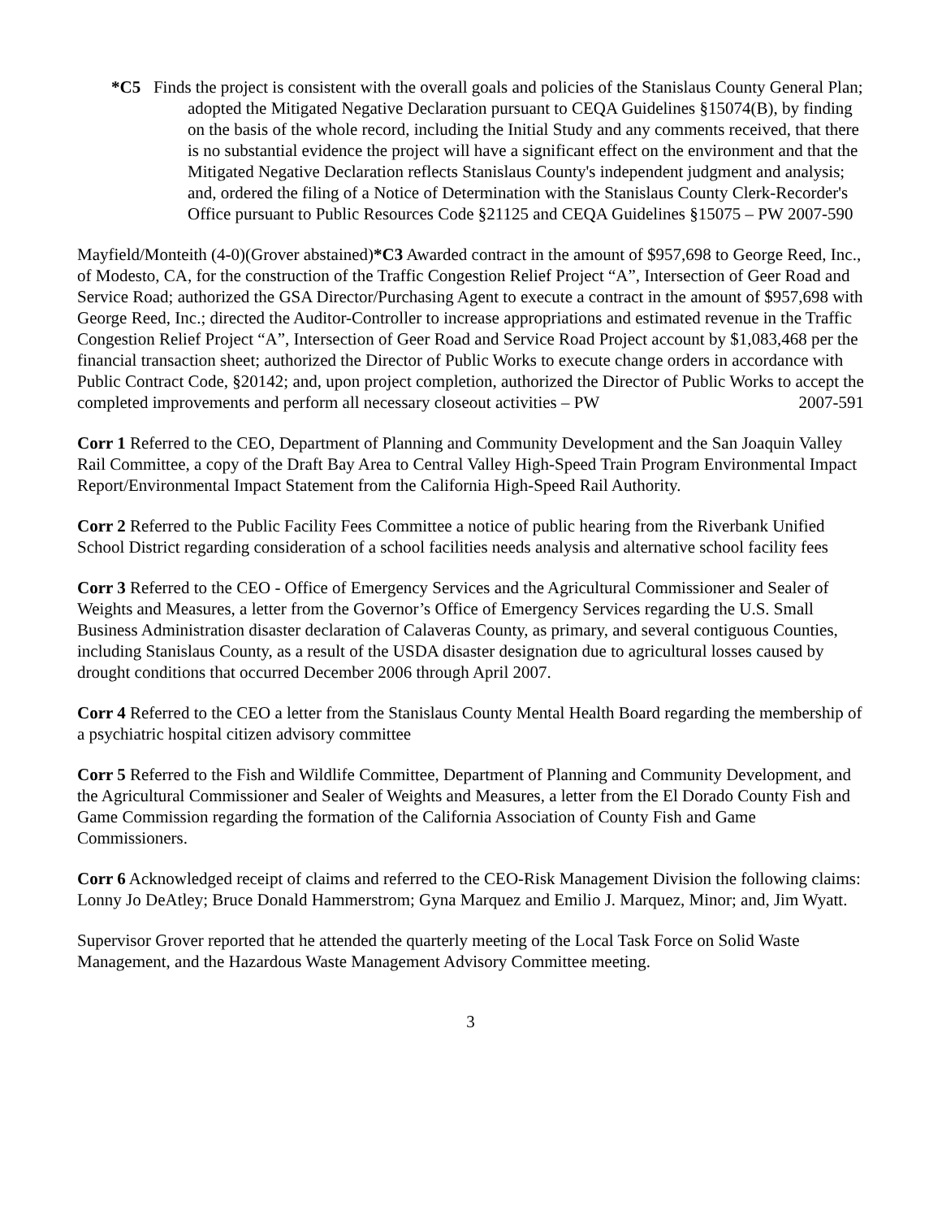*C5 Finds the project is consistent with the overall goals and policies of the Stanislaus County General Plan; adopted the Mitigated Negative Declaration pursuant to CEQA Guidelines §15074(B), by finding on the basis of the whole record, including the Initial Study and any comments received, that there is no substantial evidence the project will have a significant effect on the environment and that the Mitigated Negative Declaration reflects Stanislaus County's independent judgment and analysis; and, ordered the filing of a Notice of Determination with the Stanislaus County Clerk-Recorder's Office pursuant to Public Resources Code §21125 and CEQA Guidelines §15075 – PW 2007-590
Mayfield/Monteith (4-0)(Grover abstained)*C3 Awarded contract in the amount of $957,698 to George Reed, Inc., of Modesto, CA, for the construction of the Traffic Congestion Relief Project “A”, Intersection of Geer Road and Service Road; authorized the GSA Director/Purchasing Agent to execute a contract in the amount of $957,698 with George Reed, Inc.; directed the Auditor-Controller to increase appropriations and estimated revenue in the Traffic Congestion Relief Project “A”, Intersection of Geer Road and Service Road Project account by $1,083,468 per the financial transaction sheet; authorized the Director of Public Works to execute change orders in accordance with Public Contract Code, §20142; and, upon project completion, authorized the Director of Public Works to accept the completed improvements and perform all necessary closeout activities – PW 2007-591
Corr 1 Referred to the CEO, Department of Planning and Community Development and the San Joaquin Valley Rail Committee, a copy of the Draft Bay Area to Central Valley High-Speed Train Program Environmental Impact Report/Environmental Impact Statement from the California High-Speed Rail Authority.
Corr 2 Referred to the Public Facility Fees Committee a notice of public hearing from the Riverbank Unified School District regarding consideration of a school facilities needs analysis and alternative school facility fees
Corr 3 Referred to the CEO - Office of Emergency Services and the Agricultural Commissioner and Sealer of Weights and Measures, a letter from the Governor’s Office of Emergency Services regarding the U.S. Small Business Administration disaster declaration of Calaveras County, as primary, and several contiguous Counties, including Stanislaus County, as a result of the USDA disaster designation due to agricultural losses caused by drought conditions that occurred December 2006 through April 2007.
Corr 4 Referred to the CEO a letter from the Stanislaus County Mental Health Board regarding the membership of a psychiatric hospital citizen advisory committee
Corr 5 Referred to the Fish and Wildlife Committee, Department of Planning and Community Development, and the Agricultural Commissioner and Sealer of Weights and Measures, a letter from the El Dorado County Fish and Game Commission regarding the formation of the California Association of County Fish and Game Commissioners.
Corr 6 Acknowledged receipt of claims and referred to the CEO-Risk Management Division the following claims: Lonny Jo DeAtley; Bruce Donald Hammerstrom; Gyna Marquez and Emilio J. Marquez, Minor; and, Jim Wyatt.
Supervisor Grover reported that he attended the quarterly meeting of the Local Task Force on Solid Waste Management, and the Hazardous Waste Management Advisory Committee meeting.
3